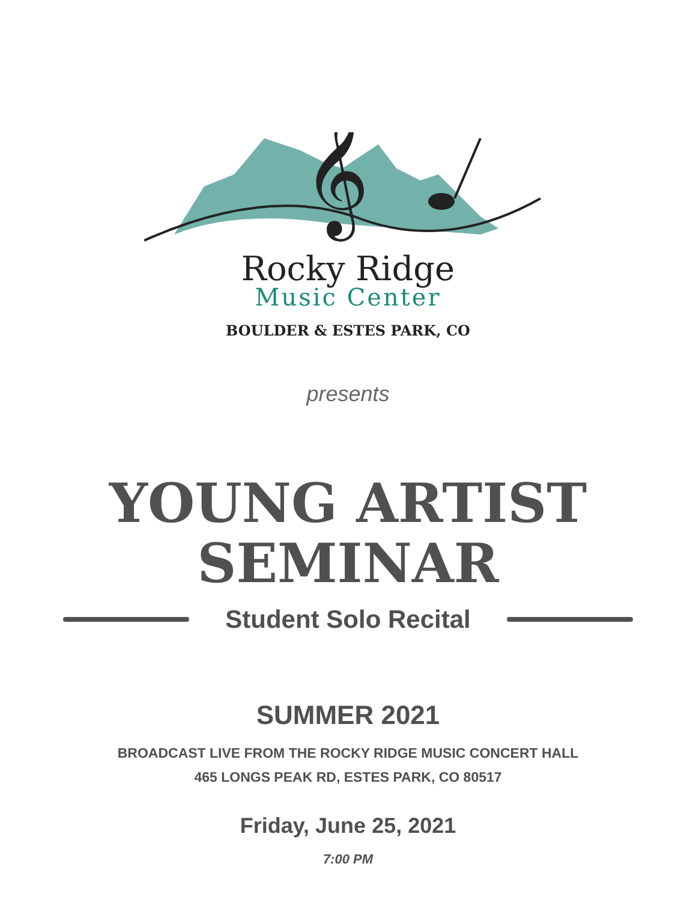𝄞
Rocky Ridge
Music Center
BOULDER & ESTES PARK, CO
presents
YOUNG ARTIST
SEMINAR
Student Solo Recital
SUMMER 2021
BROADCAST LIVE FROM THE ROCKY RIDGE MUSIC CONCERT HALL
465 LONGS PEAK RD, ESTES PARK, CO 80517
Friday, June 25, 2021
7:00 PM